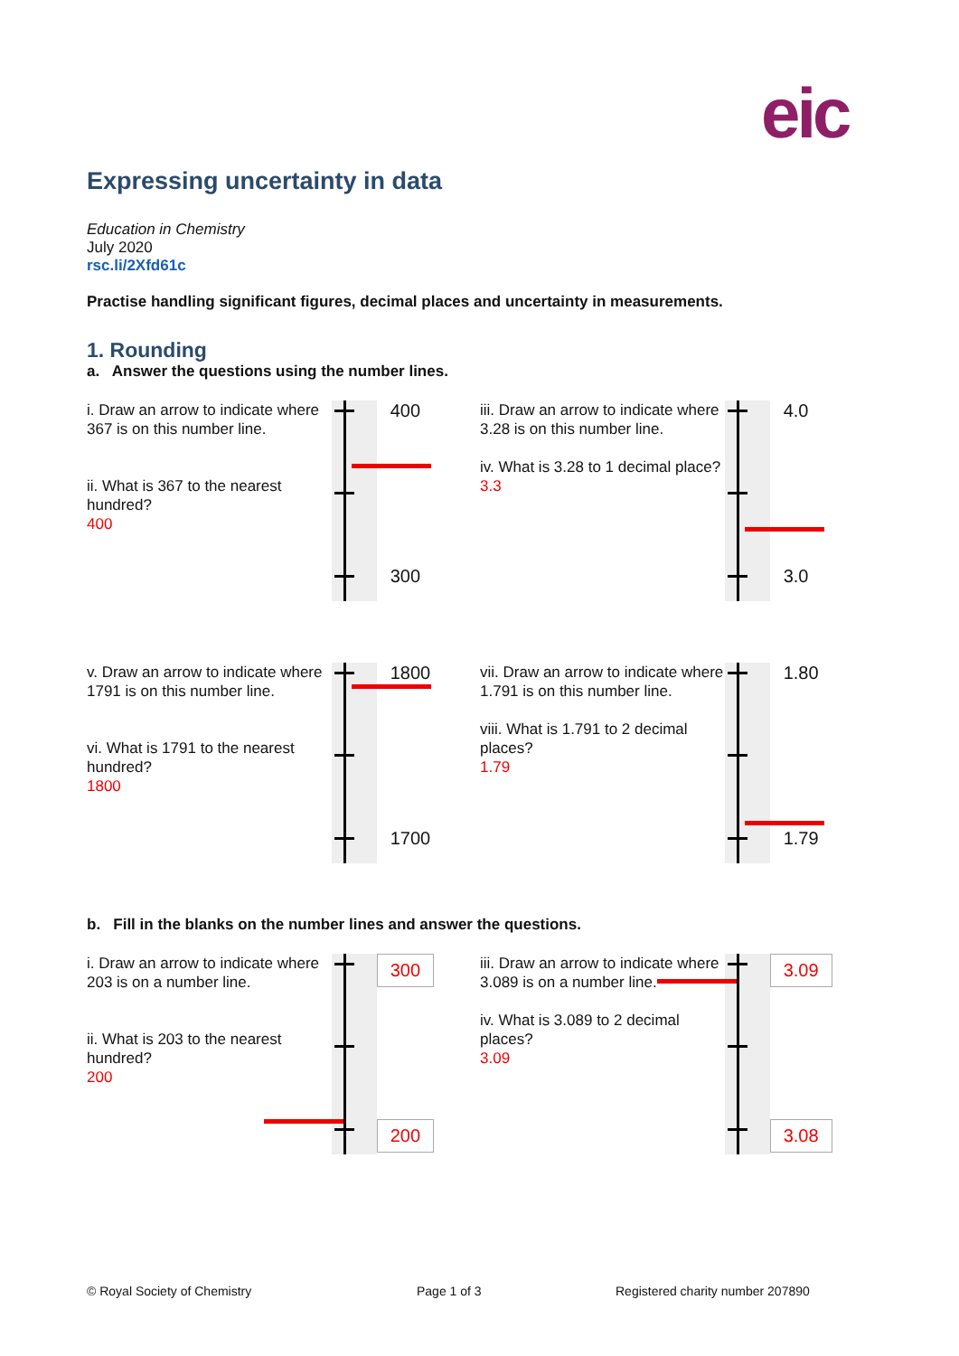eic
Expressing uncertainty in data
Education in Chemistry
July 2020
rsc.li/2Xfd61c
Practise handling significant figures, decimal places and uncertainty in measurements.
1. Rounding
a. Answer the questions using the number lines.
i. Draw an arrow to indicate where 367 is on this number line.
ii. What is 367 to the nearest hundred?
400
400
300
iii. Draw an arrow to indicate where 3.28 is on this number line.
iv. What is 3.28 to 1 decimal place?
3.3
4.0
3.0
v. Draw an arrow to indicate where 1791 is on this number line.
vi. What is 1791 to the nearest hundred?
1800
1800
1700
vii. Draw an arrow to indicate where 1.791 is on this number line.
viii. What is 1.791 to 2 decimal places?
1.79
1.80
1.79
b. Fill in the blanks on the number lines and answer the questions.
i. Draw an arrow to indicate where 203 is on a number line.
ii. What is 203 to the nearest hundred?
200
300
200
iii. Draw an arrow to indicate where 3.089 is on a number line.
iv. What is 3.089 to 2 decimal places?
3.09
3.09
3.08
© Royal Society of Chemistry Page 1 of 3
Registered charity number 207890